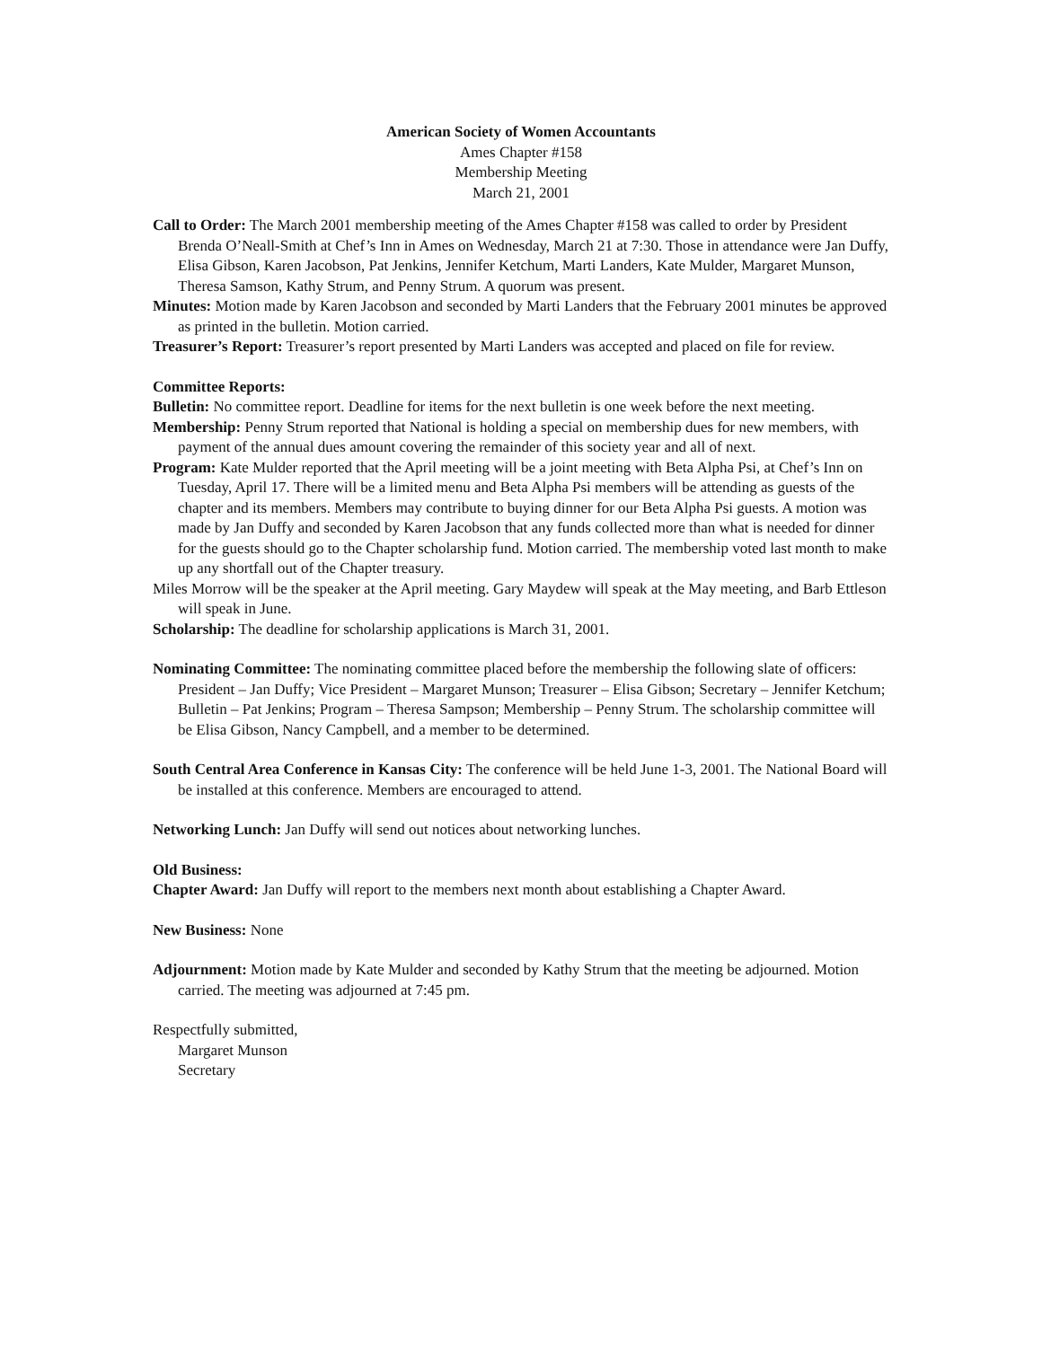American Society of Women Accountants
Ames Chapter #158
Membership Meeting
March 21, 2001
Call to Order: The March 2001 membership meeting of the Ames Chapter #158 was called to order by President Brenda O’Neall-Smith at Chef’s Inn in Ames on Wednesday, March 21 at 7:30. Those in attendance were Jan Duffy, Elisa Gibson, Karen Jacobson, Pat Jenkins, Jennifer Ketchum, Marti Landers, Kate Mulder, Margaret Munson, Theresa Samson, Kathy Strum, and Penny Strum. A quorum was present.
Minutes: Motion made by Karen Jacobson and seconded by Marti Landers that the February 2001 minutes be approved as printed in the bulletin. Motion carried.
Treasurer’s Report: Treasurer’s report presented by Marti Landers was accepted and placed on file for review.
Committee Reports:
Bulletin: No committee report. Deadline for items for the next bulletin is one week before the next meeting.
Membership: Penny Strum reported that National is holding a special on membership dues for new members, with payment of the annual dues amount covering the remainder of this society year and all of next.
Program: Kate Mulder reported that the April meeting will be a joint meeting with Beta Alpha Psi, at Chef’s Inn on Tuesday, April 17. There will be a limited menu and Beta Alpha Psi members will be attending as guests of the chapter and its members. Members may contribute to buying dinner for our Beta Alpha Psi guests. A motion was made by Jan Duffy and seconded by Karen Jacobson that any funds collected more than what is needed for dinner for the guests should go to the Chapter scholarship fund. Motion carried. The membership voted last month to make up any shortfall out of the Chapter treasury.
Miles Morrow will be the speaker at the April meeting. Gary Maydew will speak at the May meeting, and Barb Ettleson will speak in June.
Scholarship: The deadline for scholarship applications is March 31, 2001.
Nominating Committee: The nominating committee placed before the membership the following slate of officers: President – Jan Duffy; Vice President – Margaret Munson; Treasurer – Elisa Gibson; Secretary – Jennifer Ketchum; Bulletin – Pat Jenkins; Program – Theresa Sampson; Membership – Penny Strum. The scholarship committee will be Elisa Gibson, Nancy Campbell, and a member to be determined.
South Central Area Conference in Kansas City: The conference will be held June 1-3, 2001. The National Board will be installed at this conference. Members are encouraged to attend.
Networking Lunch: Jan Duffy will send out notices about networking lunches.
Old Business:
Chapter Award: Jan Duffy will report to the members next month about establishing a Chapter Award.
New Business: None
Adjournment: Motion made by Kate Mulder and seconded by Kathy Strum that the meeting be adjourned. Motion carried. The meeting was adjourned at 7:45 pm.
Respectfully submitted,
Margaret Munson
Secretary